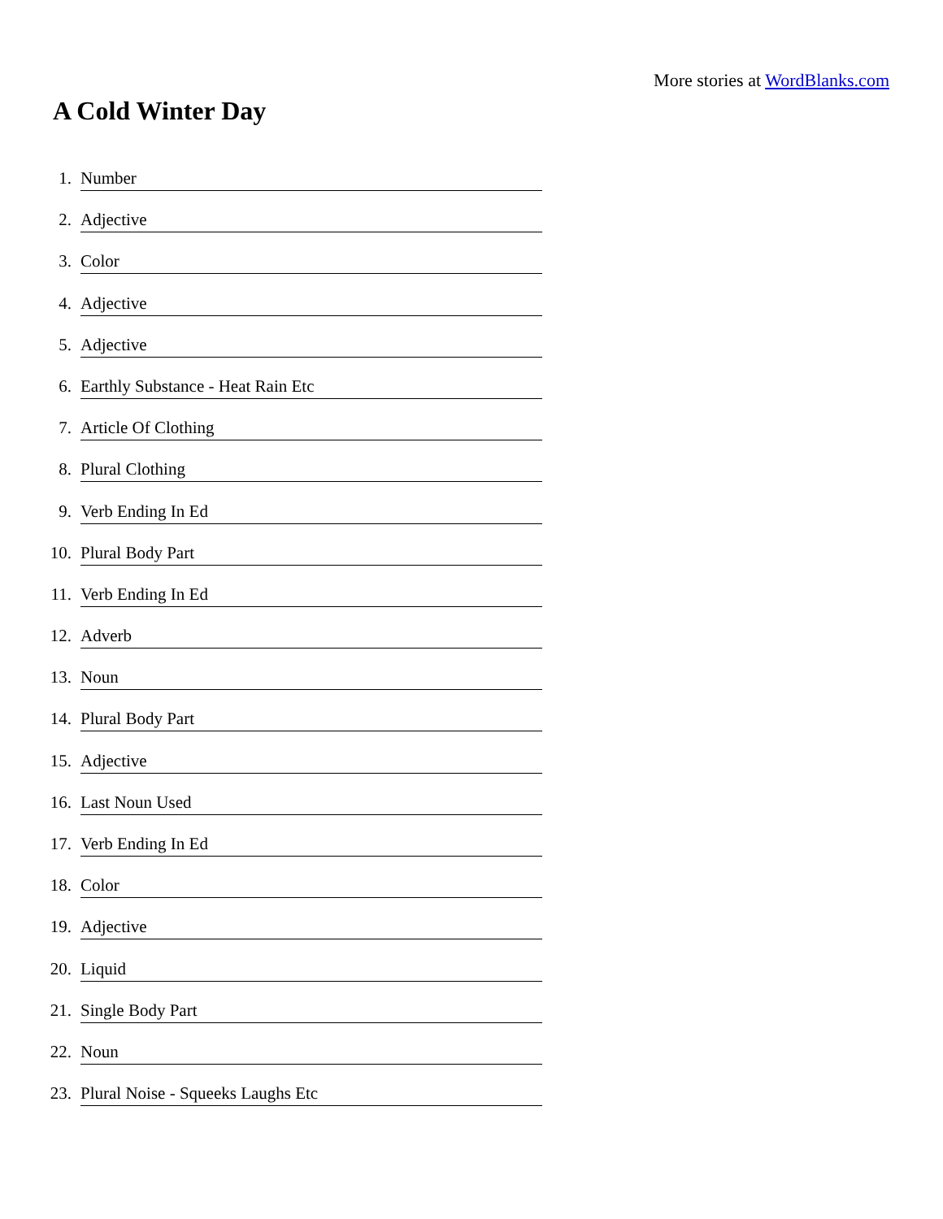More stories at WordBlanks.com
A Cold Winter Day
1. Number
2. Adjective
3. Color
4. Adjective
5. Adjective
6. Earthly Substance - Heat Rain Etc
7. Article Of Clothing
8. Plural Clothing
9. Verb Ending In Ed
10. Plural Body Part
11. Verb Ending In Ed
12. Adverb
13. Noun
14. Plural Body Part
15. Adjective
16. Last Noun Used
17. Verb Ending In Ed
18. Color
19. Adjective
20. Liquid
21. Single Body Part
22. Noun
23. Plural Noise - Squeeks Laughs Etc